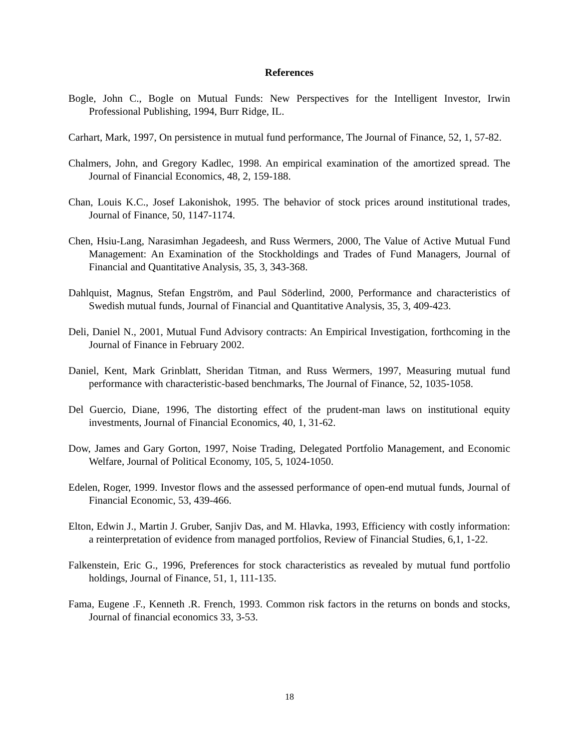References
Bogle, John C., Bogle on Mutual Funds: New Perspectives for the Intelligent Investor, Irwin Professional Publishing, 1994, Burr Ridge, IL.
Carhart, Mark, 1997, On persistence in mutual fund performance, The Journal of Finance, 52, 1, 57-82.
Chalmers, John, and Gregory Kadlec, 1998. An empirical examination of the amortized spread. The Journal of Financial Economics, 48, 2, 159-188.
Chan, Louis K.C., Josef Lakonishok, 1995. The behavior of stock prices around institutional trades, Journal of Finance, 50, 1147-1174.
Chen, Hsiu-Lang, Narasimhan Jegadeesh, and Russ Wermers, 2000, The Value of Active Mutual Fund Management: An Examination of the Stockholdings and Trades of Fund Managers, Journal of Financial and Quantitative Analysis, 35, 3, 343-368.
Dahlquist, Magnus, Stefan Engström, and Paul Söderlind, 2000, Performance and characteristics of Swedish mutual funds, Journal of Financial and Quantitative Analysis, 35, 3, 409-423.
Deli, Daniel N., 2001, Mutual Fund Advisory contracts: An Empirical Investigation, forthcoming in the Journal of Finance in February 2002.
Daniel, Kent, Mark Grinblatt, Sheridan Titman, and Russ Wermers, 1997, Measuring mutual fund performance with characteristic-based benchmarks, The Journal of Finance, 52, 1035-1058.
Del Guercio, Diane, 1996, The distorting effect of the prudent-man laws on institutional equity investments, Journal of Financial Economics, 40, 1, 31-62.
Dow, James and Gary Gorton, 1997, Noise Trading, Delegated Portfolio Management, and Economic Welfare, Journal of Political Economy, 105, 5, 1024-1050.
Edelen, Roger, 1999. Investor flows and the assessed performance of open-end mutual funds, Journal of Financial Economic, 53, 439-466.
Elton, Edwin J., Martin J. Gruber, Sanjiv Das, and M. Hlavka, 1993, Efficiency with costly information: a reinterpretation of evidence from managed portfolios, Review of Financial Studies, 6,1, 1-22.
Falkenstein, Eric G., 1996, Preferences for stock characteristics as revealed by mutual fund portfolio holdings, Journal of Finance, 51, 1, 111-135.
Fama, Eugene .F., Kenneth .R. French, 1993. Common risk factors in the returns on bonds and stocks, Journal of financial economics 33, 3-53.
18